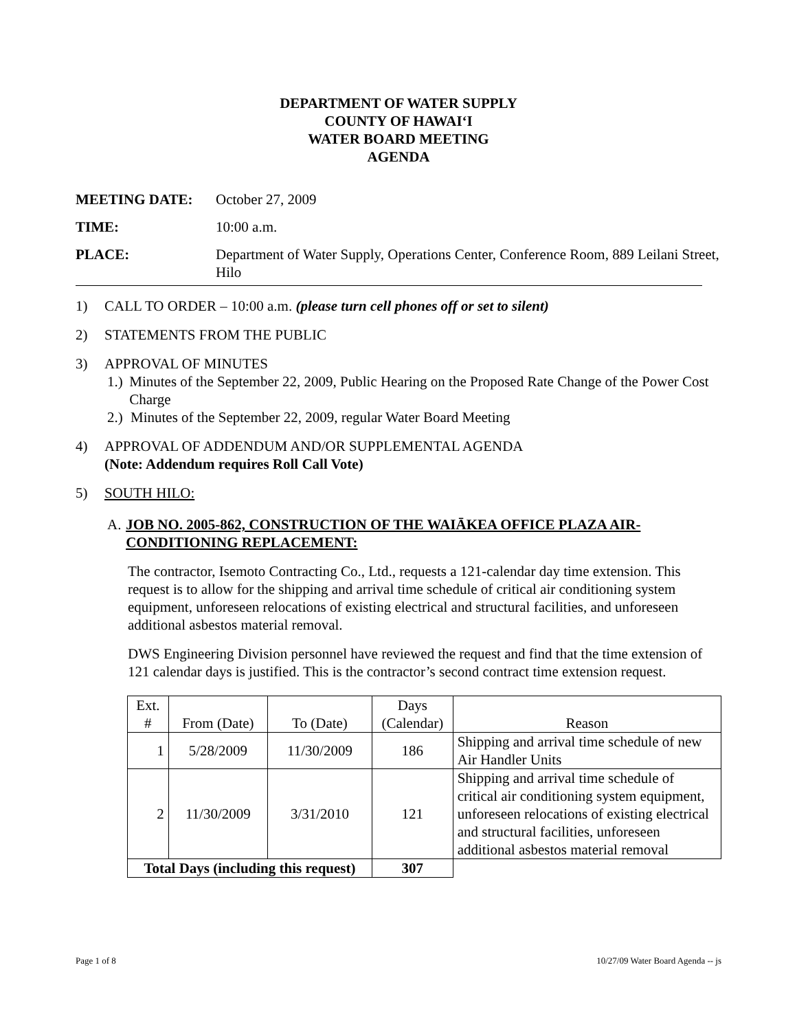DEPARTMENT OF WATER SUPPLY
COUNTY OF HAWAIʻI
WATER BOARD MEETING
AGENDA
MEETING DATE: October 27, 2009
TIME: 10:00 a.m.
PLACE: Department of Water Supply, Operations Center, Conference Room, 889 Leilani Street, Hilo
1) CALL TO ORDER – 10:00 a.m. (please turn cell phones off or set to silent)
2) STATEMENTS FROM THE PUBLIC
3) APPROVAL OF MINUTES
1.)
Minutes of the September 22, 2009, Public Hearing on the Proposed Rate Change of the Power Cost Charge
2.)
Minutes of the September 22, 2009, regular Water Board Meeting
4) APPROVAL OF ADDENDUM AND/OR SUPPLEMENTAL AGENDA
(Note: Addendum requires Roll Call Vote)
5) SOUTH HILO:
A. JOB NO. 2005-862, CONSTRUCTION OF THE WAIĀKEA OFFICE PLAZA AIR-CONDITIONING REPLACEMENT:
The contractor, Isemoto Contracting Co., Ltd., requests a 121-calendar day time extension. This request is to allow for the shipping and arrival time schedule of critical air conditioning system equipment, unforeseen relocations of existing electrical and structural facilities, and unforeseen additional asbestos material removal.
DWS Engineering Division personnel have reviewed the request and find that the time extension of 121 calendar days is justified. This is the contractor’s second contract time extension request.
| Ext. # | From (Date) | To (Date) | Days (Calendar) | Reason |
| --- | --- | --- | --- | --- |
| 1 | 5/28/2009 | 11/30/2009 | 186 | Shipping and arrival time schedule of new Air Handler Units |
| 2 | 11/30/2009 | 3/31/2010 | 121 | Shipping and arrival time schedule of critical air conditioning system equipment, unforeseen relocations of existing electrical and structural facilities, unforeseen additional asbestos material removal |
| Total Days (including this request) | | | 307 | |
Page 1 of 8 10/27/09 Water Board Agenda -- js